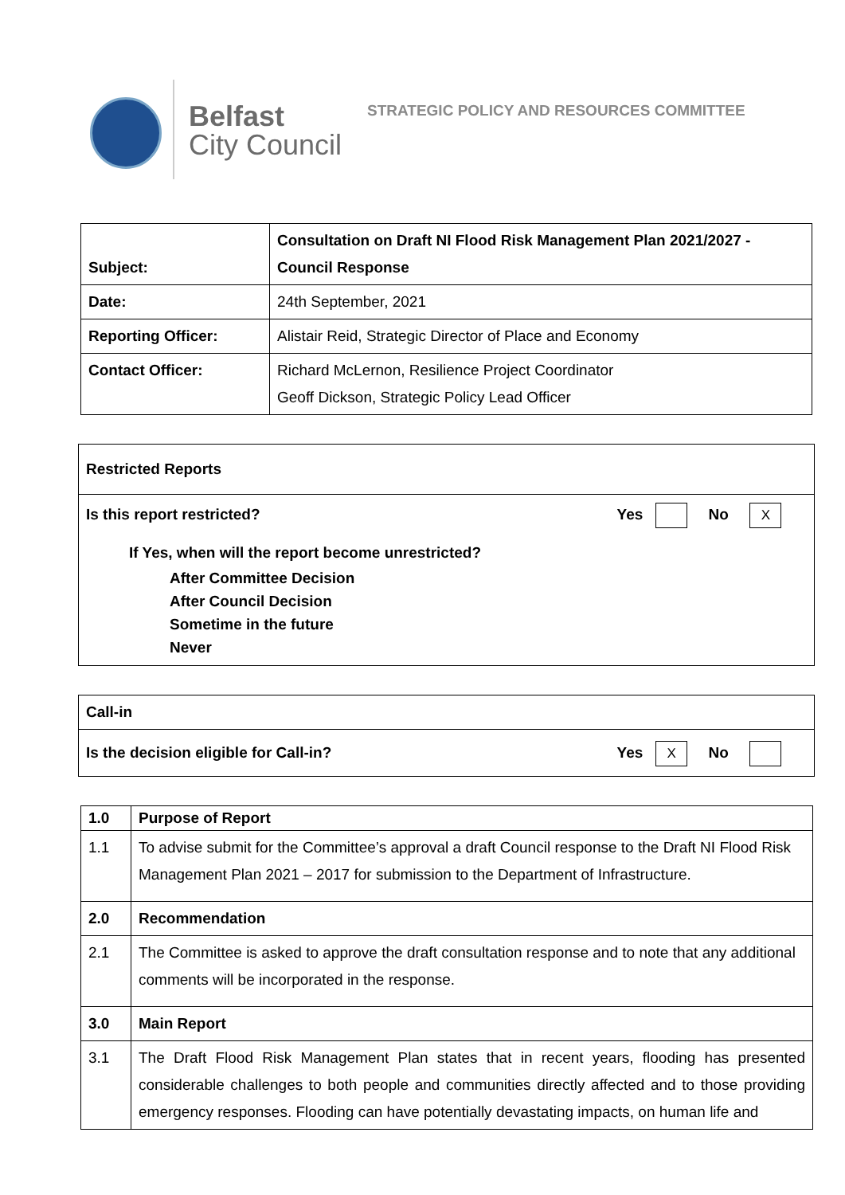Belfast
City Council
STRATEGIC POLICY AND RESOURCES COMMITTEE
| Subject: | Consultation on Draft NI Flood Risk Management Plan 2021/2027 - Council Response |
| Date: | 24th September, 2021 |
| Reporting Officer: | Alistair Reid, Strategic Director of Place and Economy |
| Contact Officer: | Richard McLernon, Resilience Project Coordinator Geoff Dickson, Strategic Policy Lead Officer |
| Restricted Reports |
| Is this report restricted? Yes No X If Yes, when will the report become unrestricted? After Committee Decision After Council Decision Sometime in the future Never |
| Call-in |
| Is the decision eligible for Call-in? Yes X No |
| 1.0 | Purpose of Report |
| 1.1 | To advise submit for the Committee’s approval a draft Council response to the Draft NI Flood Risk Management Plan 2021 – 2017 for submission to the Department of Infrastructure. |
| 2.0 | Recommendation |
| 2.1 | The Committee is asked to approve the draft consultation response and to note that any additional comments will be incorporated in the response. |
| 3.0 | Main Report |
| 3.1 | The Draft Flood Risk Management Plan states that in recent years, flooding has presented considerable challenges to both people and communities directly affected and to those providing emergency responses. Flooding can have potentially devastating impacts, on human life and |